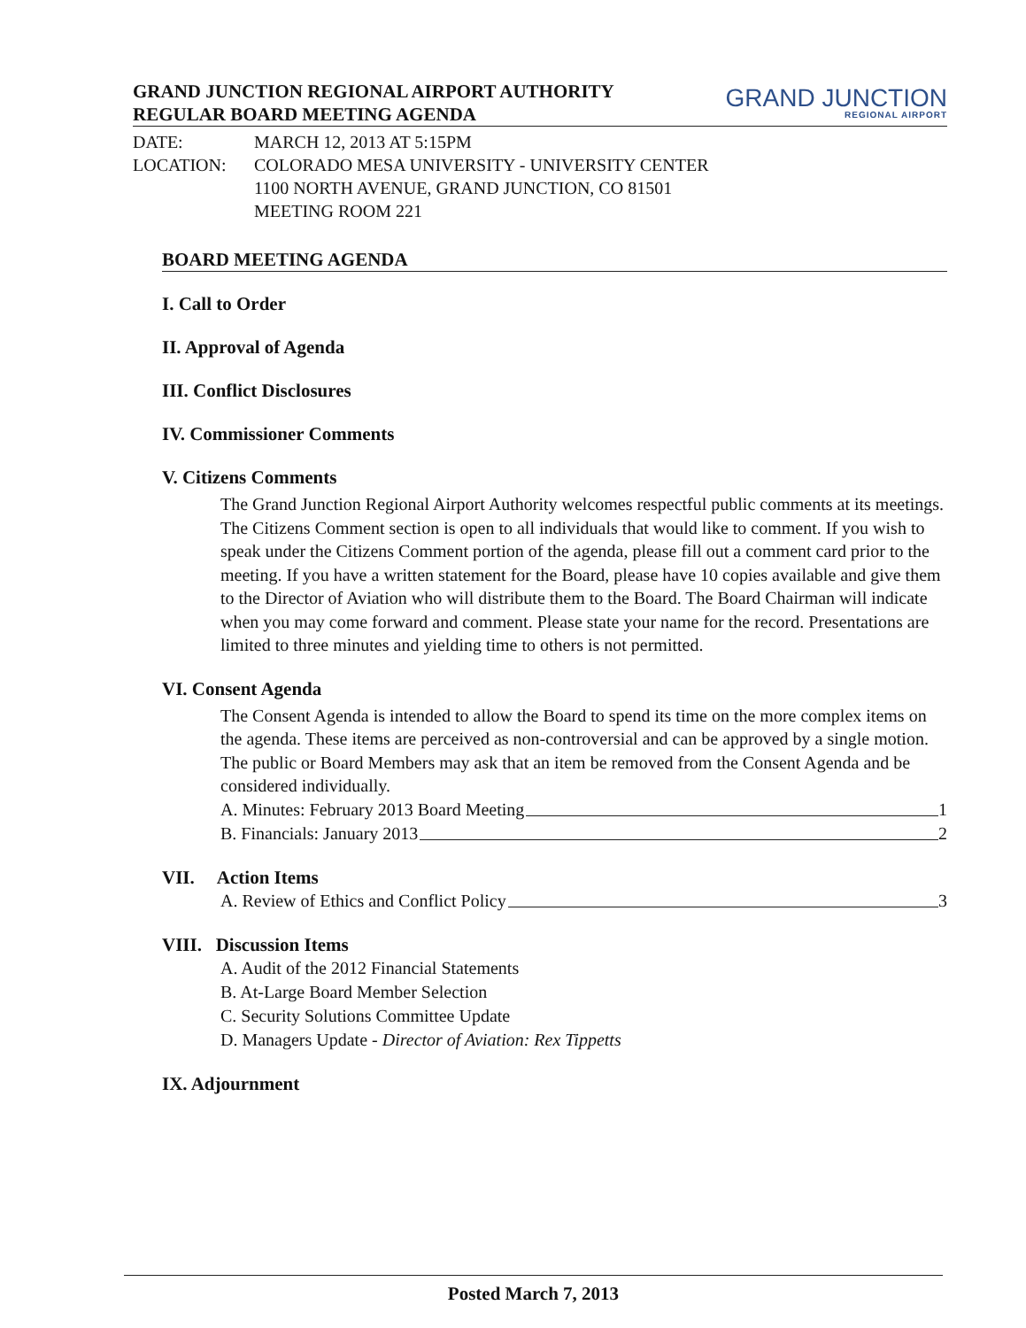GRAND JUNCTION REGIONAL AIRPORT AUTHORITY
REGULAR BOARD MEETING AGENDA
GRAND JUNCTION
REGIONAL AIRPORT
DATE:
MARCH 12, 2013 AT 5:15PM
LOCATION:
COLORADO MESA UNIVERSITY - UNIVERSITY CENTER
1100 NORTH AVENUE, GRAND JUNCTION, CO 81501
MEETING ROOM 221
BOARD MEETING AGENDA
I. Call to Order
II. Approval of Agenda
III. Conflict Disclosures
IV. Commissioner Comments
V. Citizens Comments
The Grand Junction Regional Airport Authority welcomes respectful public comments at its meetings. The Citizens Comment section is open to all individuals that would like to comment. If you wish to speak under the Citizens Comment portion of the agenda, please fill out a comment card prior to the meeting. If you have a written statement for the Board, please have 10 copies available and give them to the Director of Aviation who will distribute them to the Board. The Board Chairman will indicate when you may come forward and comment. Please state your name for the record. Presentations are limited to three minutes and yielding time to others is not permitted.
VI. Consent Agenda
The Consent Agenda is intended to allow the Board to spend its time on the more complex items on the agenda. These items are perceived as non-controversial and can be approved by a single motion. The public or Board Members may ask that an item be removed from the Consent Agenda and be considered individually.
A. Minutes: February 2013 Board Meeting 1
B. Financials: January 2013 2
VII. Action Items
A. Review of Ethics and Conflict Policy 3
VIII. Discussion Items
A. Audit of the 2012 Financial Statements
B. At-Large Board Member Selection
C. Security Solutions Committee Update
D. Managers Update - Director of Aviation: Rex Tippetts
IX. Adjournment
Posted March 7, 2013